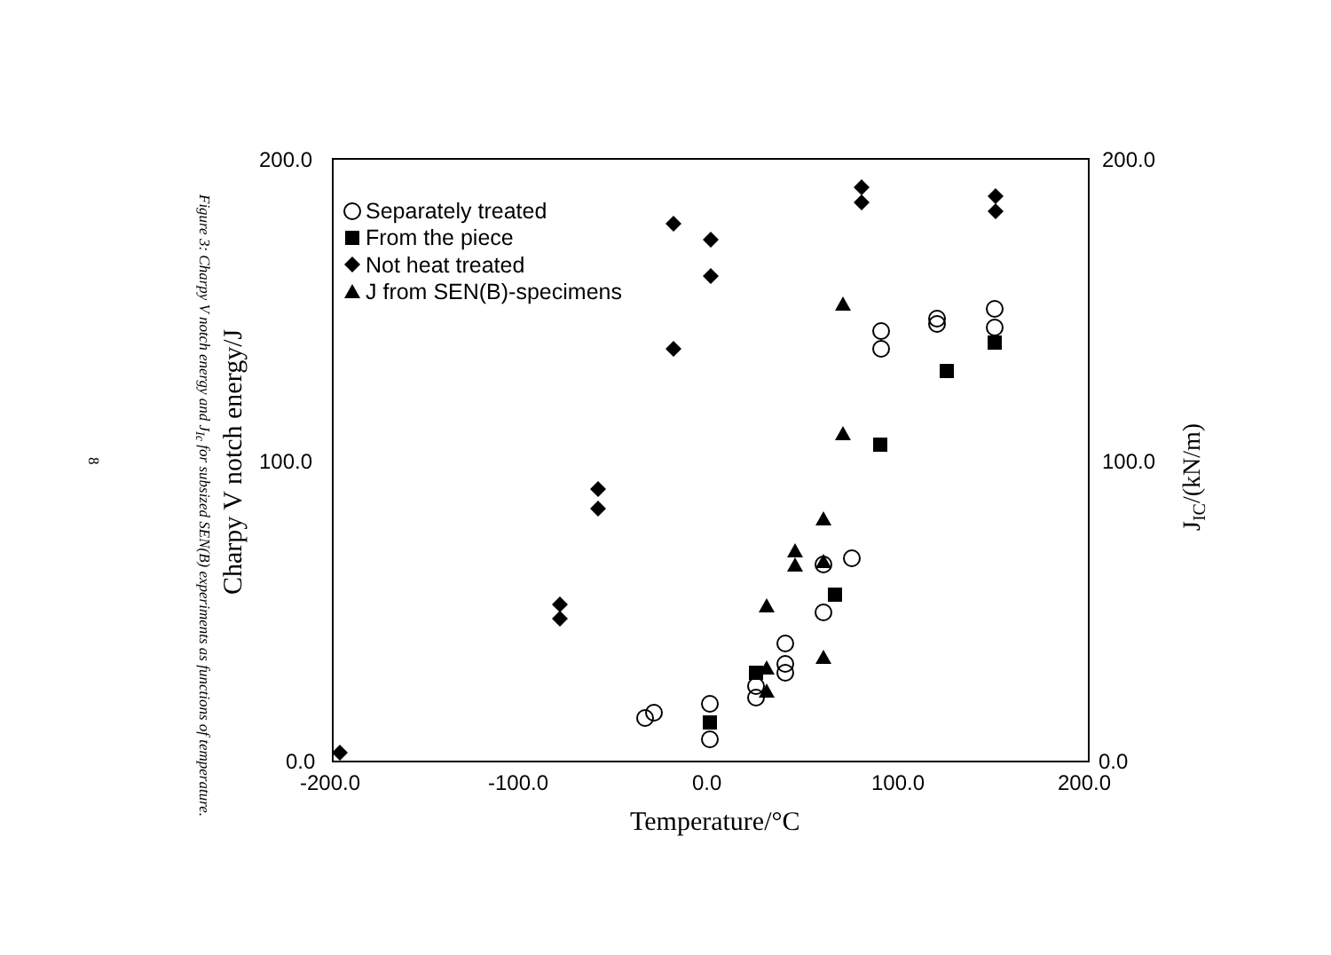8
Figure 3: Charpy V notch energy and J<sub>Ic</sub> for subsized SEN(B) experiments as functions of temperature.
200.0
100.0
0.0
200.0
100.0
0.0
-200.0
-100.0
0.0
100.0
200.0
Temperature/°C
Charpy V notch energy/J
JIC/(kN/m)
Separately treated
From the piece
Not heat treated
J from SEN(B)-specimens